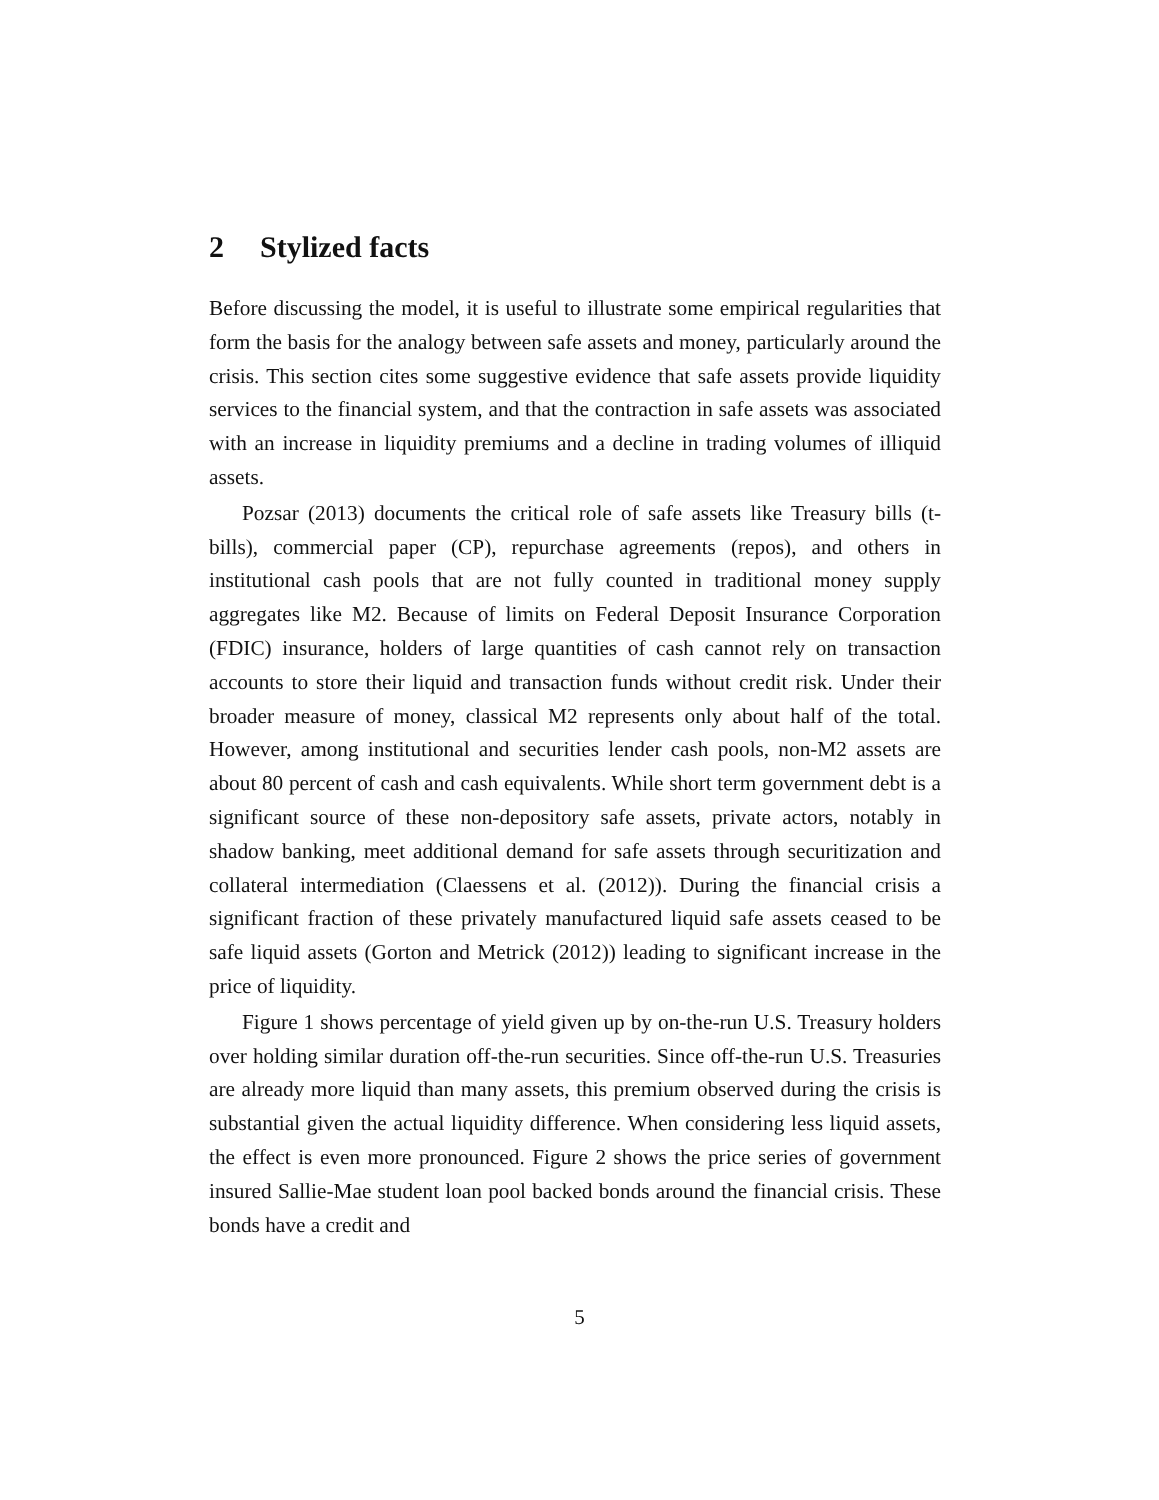2 Stylized facts
Before discussing the model, it is useful to illustrate some empirical regularities that form the basis for the analogy between safe assets and money, particularly around the crisis. This section cites some suggestive evidence that safe assets provide liquidity services to the financial system, and that the contraction in safe assets was associated with an increase in liquidity premiums and a decline in trading volumes of illiquid assets.
Pozsar (2013) documents the critical role of safe assets like Treasury bills (t-bills), commercial paper (CP), repurchase agreements (repos), and others in institutional cash pools that are not fully counted in traditional money supply aggregates like M2. Because of limits on Federal Deposit Insurance Corporation (FDIC) insurance, holders of large quantities of cash cannot rely on transaction accounts to store their liquid and transaction funds without credit risk. Under their broader measure of money, classical M2 represents only about half of the total. However, among institutional and securities lender cash pools, non-M2 assets are about 80 percent of cash and cash equivalents. While short term government debt is a significant source of these non-depository safe assets, private actors, notably in shadow banking, meet additional demand for safe assets through securitization and collateral intermediation (Claessens et al. (2012)). During the financial crisis a significant fraction of these privately manufactured liquid safe assets ceased to be safe liquid assets (Gorton and Metrick (2012)) leading to significant increase in the price of liquidity.
Figure 1 shows percentage of yield given up by on-the-run U.S. Treasury holders over holding similar duration off-the-run securities. Since off-the-run U.S. Treasuries are already more liquid than many assets, this premium observed during the crisis is substantial given the actual liquidity difference. When considering less liquid assets, the effect is even more pronounced. Figure 2 shows the price series of government insured Sallie-Mae student loan pool backed bonds around the financial crisis. These bonds have a credit and
5